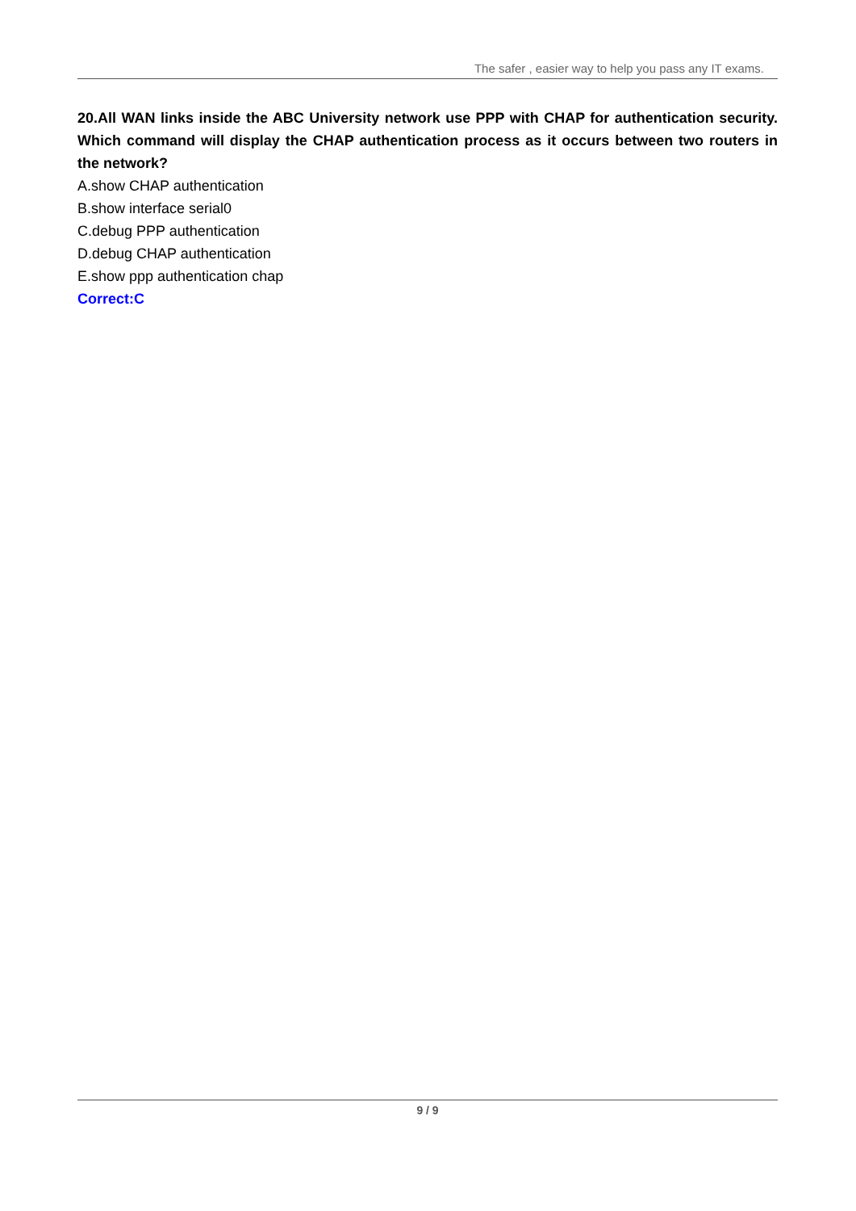The safer , easier way to help you pass any IT exams.
20.All WAN links inside the ABC University network use PPP with CHAP for authentication security. Which command will display the CHAP authentication process as it occurs between two routers in the network?
A.show CHAP authentication
B.show interface serial0
C.debug PPP authentication
D.debug CHAP authentication
E.show ppp authentication chap
Correct:C
9 / 9